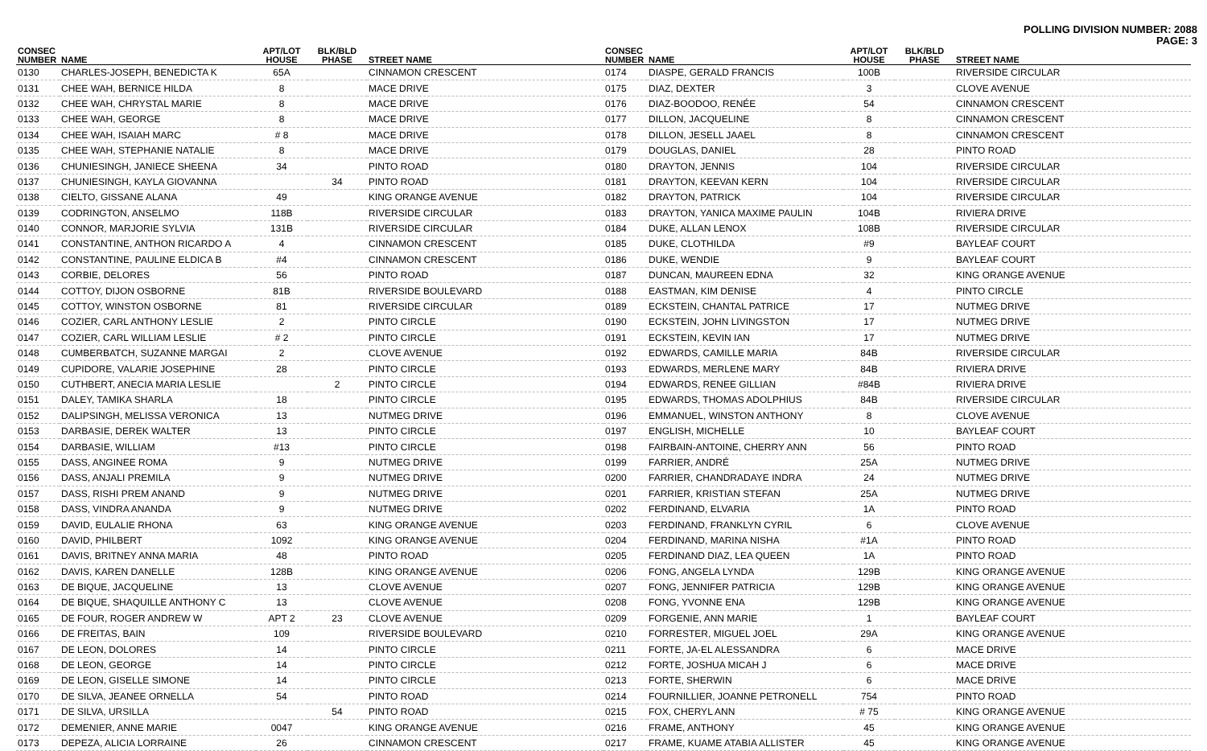POLLING DIVISION NUMBER: 2088
PAGE: 3
| CONSEC NUMBER | NAME | APT/LOT HOUSE | BLK/BLD PHASE | STREET NAME |
| --- | --- | --- | --- | --- |
| 0130 | CHARLES-JOSEPH, BENEDICTA K | 65A | | CINNAMON CRESCENT |
| 0131 | CHEE WAH, BERNICE HILDA | 8 | | MACE DRIVE |
| 0132 | CHEE WAH, CHRYSTAL MARIE | 8 | | MACE DRIVE |
| 0133 | CHEE WAH, GEORGE | 8 | | MACE DRIVE |
| 0134 | CHEE WAH, ISAIAH MARC | # 8 | | MACE DRIVE |
| 0135 | CHEE WAH, STEPHANIE NATALIE | 8 | | MACE DRIVE |
| 0136 | CHUNIESINGH, JANIECE SHEENA | 34 | | PINTO ROAD |
| 0137 | CHUNIESINGH, KAYLA GIOVANNA | | 34 | PINTO ROAD |
| 0138 | CIELTO, GISSANE ALANA | 49 | | KING ORANGE AVENUE |
| 0139 | CODRINGTON, ANSELMO | 118B | | RIVERSIDE CIRCULAR |
| 0140 | CONNOR, MARJORIE SYLVIA | 131B | | RIVERSIDE CIRCULAR |
| 0141 | CONSTANTINE, ANTHON RICARDO A | 4 | | CINNAMON CRESCENT |
| 0142 | CONSTANTINE, PAULINE ELDICA B | #4 | | CINNAMON CRESCENT |
| 0143 | CORBIE, DELORES | 56 | | PINTO ROAD |
| 0144 | COTTOY, DIJON OSBORNE | 81B | | RIVERSIDE BOULEVARD |
| 0145 | COTTOY, WINSTON OSBORNE | 81 | | RIVERSIDE CIRCULAR |
| 0146 | COZIER, CARL ANTHONY LESLIE | 2 | | PINTO CIRCLE |
| 0147 | COZIER, CARL WILLIAM LESLIE | # 2 | | PINTO CIRCLE |
| 0148 | CUMBERBATCH, SUZANNE MARGAI | 2 | | CLOVE AVENUE |
| 0149 | CUPIDORE, VALARIE JOSEPHINE | 28 | | PINTO CIRCLE |
| 0150 | CUTHBERT, ANECIA MARIA LESLIE | | 2 | PINTO CIRCLE |
| 0151 | DALEY, TAMIKA SHARLA | 18 | | PINTO CIRCLE |
| 0152 | DALIPSINGH, MELISSA VERONICA | 13 | | NUTMEG DRIVE |
| 0153 | DARBASIE, DEREK WALTER | 13 | | PINTO CIRCLE |
| 0154 | DARBASIE, WILLIAM | #13 | | PINTO CIRCLE |
| 0155 | DASS, ANGINEE ROMA | 9 | | NUTMEG DRIVE |
| 0156 | DASS, ANJALI PREMILA | 9 | | NUTMEG DRIVE |
| 0157 | DASS, RISHI PREM ANAND | 9 | | NUTMEG DRIVE |
| 0158 | DASS, VINDRA ANANDA | 9 | | NUTMEG DRIVE |
| 0159 | DAVID, EULALIE RHONA | 63 | | KING ORANGE AVENUE |
| 0160 | DAVID, PHILBERT | 1092 | | KING ORANGE AVENUE |
| 0161 | DAVIS, BRITNEY ANNA MARIA | 48 | | PINTO ROAD |
| 0162 | DAVIS, KAREN DANELLE | 128B | | KING ORANGE AVENUE |
| 0163 | DE BIQUE, JACQUELINE | 13 | | CLOVE AVENUE |
| 0164 | DE BIQUE, SHAQUILLE ANTHONY C | 13 | | CLOVE AVENUE |
| 0165 | DE FOUR, ROGER ANDREW W | APT 2 | 23 | CLOVE AVENUE |
| 0166 | DE FREITAS, BAIN | 109 | | RIVERSIDE BOULEVARD |
| 0167 | DE LEON, DOLORES | 14 | | PINTO CIRCLE |
| 0168 | DE LEON, GEORGE | 14 | | PINTO CIRCLE |
| 0169 | DE LEON, GISELLE SIMONE | 14 | | PINTO CIRCLE |
| 0170 | DE SILVA, JEANEE ORNELLA | 54 | | PINTO ROAD |
| 0171 | DE SILVA, URSILLA | | 54 | PINTO ROAD |
| 0172 | DEMENIER, ANNE MARIE | 0047 | | KING ORANGE AVENUE |
| 0173 | DEPEZA, ALICIA LORRAINE | 26 | | CINNAMON CRESCENT |
| CONSEC NUMBER | NAME | APT/LOT HOUSE | BLK/BLD PHASE | STREET NAME |
| --- | --- | --- | --- | --- |
| 0174 | DIASPE, GERALD FRANCIS | 100B | | RIVERSIDE CIRCULAR |
| 0175 | DIAZ, DEXTER | 3 | | CLOVE AVENUE |
| 0176 | DIAZ-BOODOO, RENÉE | 54 | | CINNAMON CRESCENT |
| 0177 | DILLON, JACQUELINE | 8 | | CINNAMON CRESCENT |
| 0178 | DILLON, JESELL JAAEL | 8 | | CINNAMON CRESCENT |
| 0179 | DOUGLAS, DANIEL | 28 | | PINTO ROAD |
| 0180 | DRAYTON, JENNIS | 104 | | RIVERSIDE CIRCULAR |
| 0181 | DRAYTON, KEEVAN KERN | 104 | | RIVERSIDE CIRCULAR |
| 0182 | DRAYTON, PATRICK | 104 | | RIVERSIDE CIRCULAR |
| 0183 | DRAYTON, YANICA MAXIME PAULIN | 104B | | RIVIERA DRIVE |
| 0184 | DUKE, ALLAN LENOX | 108B | | RIVERSIDE CIRCULAR |
| 0185 | DUKE, CLOTHILDA | #9 | | BAYLEAF COURT |
| 0186 | DUKE, WENDIE | 9 | | BAYLEAF COURT |
| 0187 | DUNCAN, MAUREEN EDNA | 32 | | KING ORANGE AVENUE |
| 0188 | EASTMAN, KIM DENISE | 4 | | PINTO CIRCLE |
| 0189 | ECKSTEIN, CHANTAL PATRICE | 17 | | NUTMEG DRIVE |
| 0190 | ECKSTEIN, JOHN LIVINGSTON | 17 | | NUTMEG DRIVE |
| 0191 | ECKSTEIN, KEVIN IAN | 17 | | NUTMEG DRIVE |
| 0192 | EDWARDS, CAMILLE MARIA | 84B | | RIVERSIDE CIRCULAR |
| 0193 | EDWARDS, MERLENE MARY | 84B | | RIVIERA DRIVE |
| 0194 | EDWARDS, RENEE GILLIAN | #84B | | RIVIERA DRIVE |
| 0195 | EDWARDS, THOMAS ADOLPHIUS | 84B | | RIVERSIDE CIRCULAR |
| 0196 | EMMANUEL, WINSTON ANTHONY | 8 | | CLOVE AVENUE |
| 0197 | ENGLISH, MICHELLE | 10 | | BAYLEAF COURT |
| 0198 | FAIRBAIN-ANTOINE, CHERRY ANN | 56 | | PINTO ROAD |
| 0199 | FARRIER, ANDRÉ | 25A | | NUTMEG DRIVE |
| 0200 | FARRIER, CHANDRADAYE INDRA | 24 | | NUTMEG DRIVE |
| 0201 | FARRIER, KRISTIAN STEFAN | 25A | | NUTMEG DRIVE |
| 0202 | FERDINAND, ELVARIA | 1A | | PINTO ROAD |
| 0203 | FERDINAND, FRANKLYN CYRIL | 6 | | CLOVE AVENUE |
| 0204 | FERDINAND, MARINA NISHA | #1A | | PINTO ROAD |
| 0205 | FERDINAND DIAZ, LEA QUEEN | 1A | | PINTO ROAD |
| 0206 | FONG, ANGELA LYNDA | 129B | | KING ORANGE AVENUE |
| 0207 | FONG, JENNIFER PATRICIA | 129B | | KING ORANGE AVENUE |
| 0208 | FONG, YVONNE ENA | 129B | | KING ORANGE AVENUE |
| 0209 | FORGENIE, ANN MARIE | 1 | | BAYLEAF COURT |
| 0210 | FORRESTER, MIGUEL JOEL | 29A | | KING ORANGE AVENUE |
| 0211 | FORTE, JA-EL ALESSANDRA | 6 | | MACE DRIVE |
| 0212 | FORTE, JOSHUA MICAH J | 6 | | MACE DRIVE |
| 0213 | FORTE, SHERWIN | 6 | | MACE DRIVE |
| 0214 | FOURNILLIER, JOANNE PETRONELL | 754 | | PINTO ROAD |
| 0215 | FOX, CHERYL ANN | # 75 | | KING ORANGE AVENUE |
| 0216 | FRAME, ANTHONY | 45 | | KING ORANGE AVENUE |
| 0217 | FRAME, KUAME ATABIA ALLISTER | 45 | | KING ORANGE AVENUE |